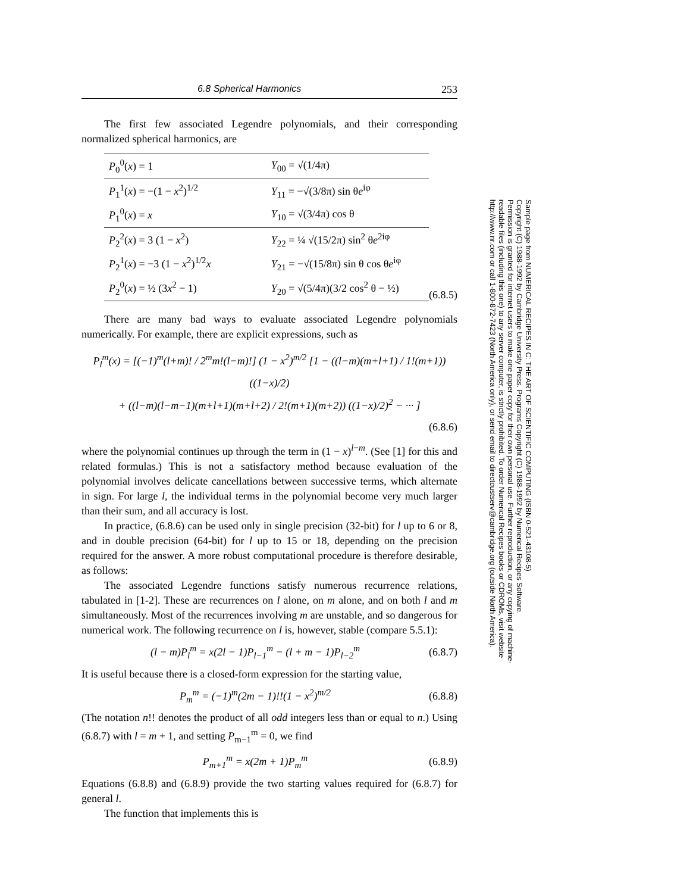6.8 Spherical Harmonics 253
The first few associated Legendre polynomials, and their corresponding normalized spherical harmonics, are
| P<sub>0</sub><sup>0</sup>( x ) = 1 | Y<sub>00</sub> = √(1/4π) |
| P<sub>1</sub><sup>1</sup>( x ) = −(1 − x<sup>2</sup>)<sup>1/2</sup> | Y<sub>11</sub> = −√(3/8π) sin θ e<sup>iφ</sup> |
| P<sub>1</sub><sup>0</sup>( x ) = x | Y<sub>10</sub> = √(3/4π) cos θ |
| P<sub>2</sub><sup>2</sup>( x ) = 3 (1 − x<sup>2</sup>) | Y<sub>22</sub> = ¼ √(15/2π) sin<sup>2</sup> θ e<sup>2iφ</sup> |
| P<sub>2</sub><sup>1</sup>( x ) = −3 (1 − x<sup>2</sup>)<sup>1/2</sup> x | Y<sub>21</sub> = −√(15/8π) sin θ cos θ e<sup>iφ</sup> |
| P<sub>2</sub><sup>0</sup>( x ) = ½ (3 x<sup>2</sup> − 1) | Y<sub>20</sub> = √(5/4π)(3/2 cos<sup>2</sup> θ − ½) |
(6.8.5)
There are many bad ways to evaluate associated Legendre polynomials numerically. For example, there are explicit expressions, such as
P<sub>l</sub><sup>m</sup>(x) = [(−1)<sup>m</sup>(l+m)! / 2<sup>m</sup>m!(l−m)!] (1 − x<sup>2</sup>)<sup>m/2</sup> [1 − ((l−m)(m+l+1) / 1!(m+1)) ((1−x)/2)
+ ((l−m)(l−m−1)(m+l+1)(m+l+2) / 2!(m+1)(m+2)) ((1−x)/2)<sup>2</sup> − ··· ]
(6.8.6)
where the polynomial continues up through the term in (1 − x)<sup>l−m</sup>. (See [1] for this and related formulas.) This is not a satisfactory method because evaluation of the polynomial involves delicate cancellations between successive terms, which alternate in sign. For large l, the individual terms in the polynomial become very much larger than their sum, and all accuracy is lost.
In practice, (6.8.6) can be used only in single precision (32-bit) for l up to 6 or 8, and in double precision (64-bit) for l up to 15 or 18, depending on the precision required for the answer. A more robust computational procedure is therefore desirable, as follows:
The associated Legendre functions satisfy numerous recurrence relations, tabulated in [1-2]. These are recurrences on l alone, on m alone, and on both l and m simultaneously. Most of the recurrences involving m are unstable, and so dangerous for numerical work. The following recurrence on l is, however, stable (compare 5.5.1):
(l − m)P<sub>l</sub><sup>m</sup> = x(2l − 1)P<sub>l−1</sub><sup>m</sup> − (l + m − 1)P<sub>l−2</sub><sup>m</sup> (6.8.7)
It is useful because there is a closed-form expression for the starting value,
P<sub>m</sub><sup>m</sup> = (−1)<sup>m</sup>(2m − 1)!!(1 − x<sup>2</sup>)<sup>m/2</sup> (6.8.8)
(The notation n!! denotes the product of all odd integers less than or equal to n.) Using (6.8.7) with l = m + 1, and setting P<sub>m−1</sub><sup>m</sup> = 0, we find
P<sub>m+1</sub><sup>m</sup> = x(2m + 1)P<sub>m</sub><sup>m</sup> (6.8.9)
Equations (6.8.8) and (6.8.9) provide the two starting values required for (6.8.7) for general l.
The function that implements this is
Sample page from NUMERICAL RECIPES IN C: THE ART OF SCIENTIFIC COMPUTING (ISBN 0-521-43108-5)
Copyright (C) 1988-1992 by Cambridge University Press. Programs Copyright (C) 1988-1992 by Numerical Recipes Software.
Permission is granted for internet users to make one paper copy for their own personal use. Further reproduction, or any copying of machine-
readable files (including this one) to any server computer, is strictly prohibited. To order Numerical Recipes books or CDROMs, visit website
http://www.nr.com or call 1-800-872-7423 (North America only), or send email to directcustserv@cambridge.org (outside North America).